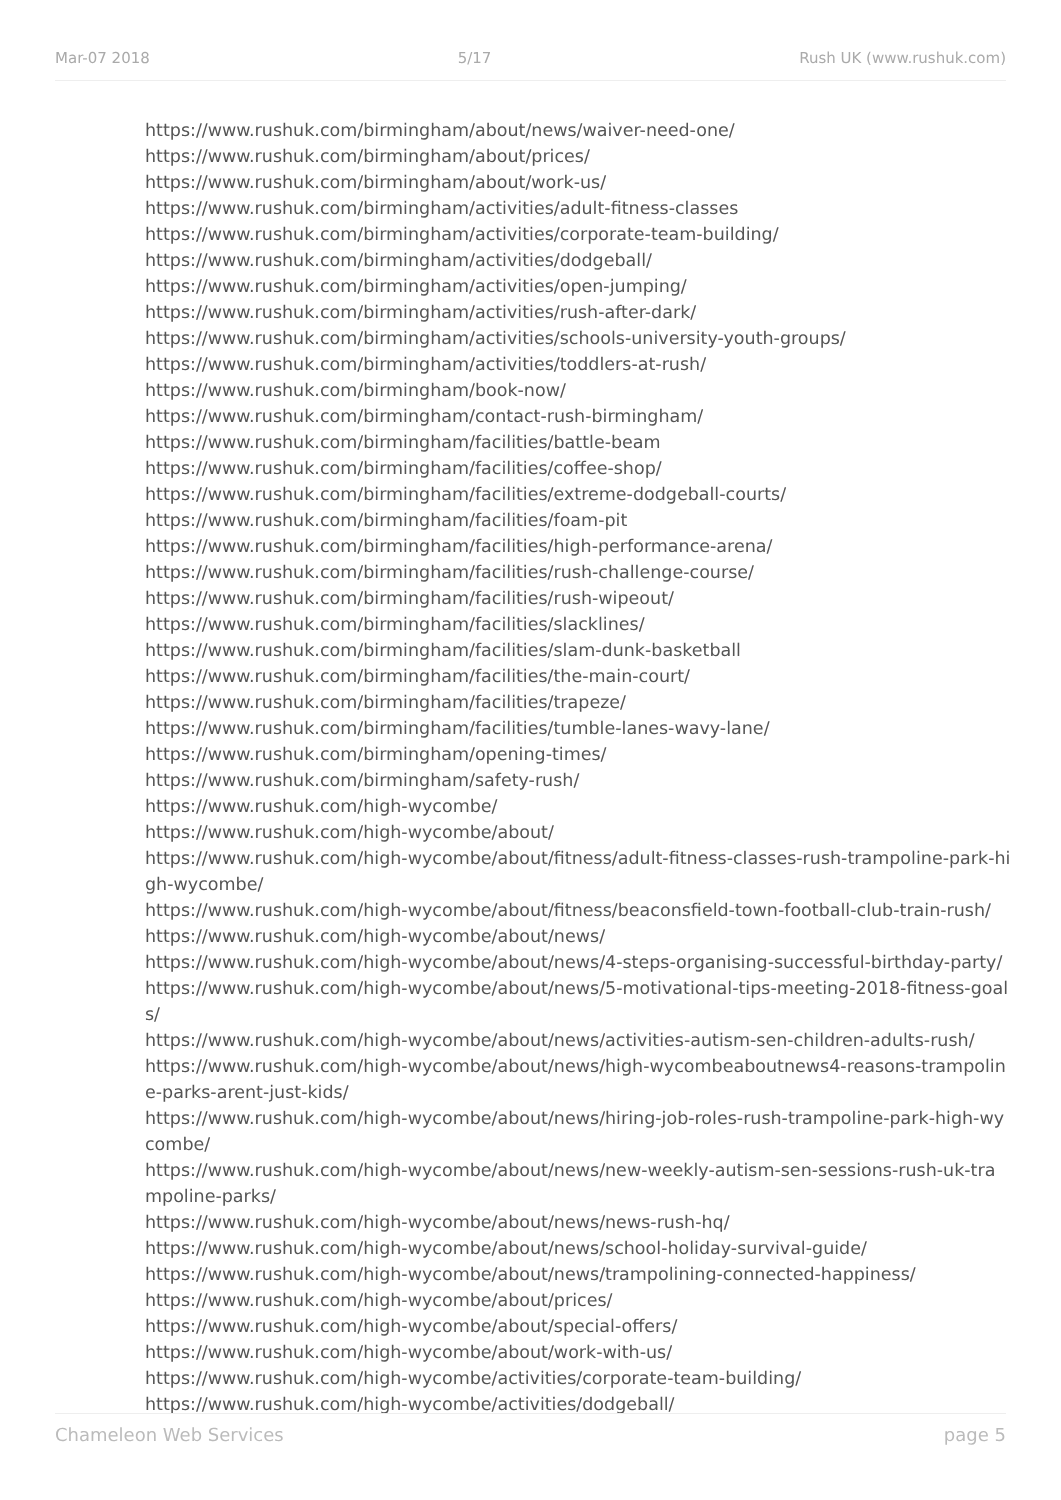Mar-07 2018 5/17 Rush UK (www.rushuk.com)
https://www.rushuk.com/birmingham/about/news/waiver-need-one/
https://www.rushuk.com/birmingham/about/prices/
https://www.rushuk.com/birmingham/about/work-us/
https://www.rushuk.com/birmingham/activities/adult-fitness-classes
https://www.rushuk.com/birmingham/activities/corporate-team-building/
https://www.rushuk.com/birmingham/activities/dodgeball/
https://www.rushuk.com/birmingham/activities/open-jumping/
https://www.rushuk.com/birmingham/activities/rush-after-dark/
https://www.rushuk.com/birmingham/activities/schools-university-youth-groups/
https://www.rushuk.com/birmingham/activities/toddlers-at-rush/
https://www.rushuk.com/birmingham/book-now/
https://www.rushuk.com/birmingham/contact-rush-birmingham/
https://www.rushuk.com/birmingham/facilities/battle-beam
https://www.rushuk.com/birmingham/facilities/coffee-shop/
https://www.rushuk.com/birmingham/facilities/extreme-dodgeball-courts/
https://www.rushuk.com/birmingham/facilities/foam-pit
https://www.rushuk.com/birmingham/facilities/high-performance-arena/
https://www.rushuk.com/birmingham/facilities/rush-challenge-course/
https://www.rushuk.com/birmingham/facilities/rush-wipeout/
https://www.rushuk.com/birmingham/facilities/slacklines/
https://www.rushuk.com/birmingham/facilities/slam-dunk-basketball
https://www.rushuk.com/birmingham/facilities/the-main-court/
https://www.rushuk.com/birmingham/facilities/trapeze/
https://www.rushuk.com/birmingham/facilities/tumble-lanes-wavy-lane/
https://www.rushuk.com/birmingham/opening-times/
https://www.rushuk.com/birmingham/safety-rush/
https://www.rushuk.com/high-wycombe/
https://www.rushuk.com/high-wycombe/about/
https://www.rushuk.com/high-wycombe/about/fitness/adult-fitness-classes-rush-trampoline-park-high-wycombe/
https://www.rushuk.com/high-wycombe/about/fitness/beaconsfield-town-football-club-train-rush/
https://www.rushuk.com/high-wycombe/about/news/
https://www.rushuk.com/high-wycombe/about/news/4-steps-organising-successful-birthday-party/
https://www.rushuk.com/high-wycombe/about/news/5-motivational-tips-meeting-2018-fitness-goals/
https://www.rushuk.com/high-wycombe/about/news/activities-autism-sen-children-adults-rush/
https://www.rushuk.com/high-wycombe/about/news/high-wycombeaboutnews4-reasons-trampoline-parks-arent-just-kids/
https://www.rushuk.com/high-wycombe/about/news/hiring-job-roles-rush-trampoline-park-high-wycombe/
https://www.rushuk.com/high-wycombe/about/news/new-weekly-autism-sen-sessions-rush-uk-trampoline-parks/
https://www.rushuk.com/high-wycombe/about/news/news-rush-hq/
https://www.rushuk.com/high-wycombe/about/news/school-holiday-survival-guide/
https://www.rushuk.com/high-wycombe/about/news/trampolining-connected-happiness/
https://www.rushuk.com/high-wycombe/about/prices/
https://www.rushuk.com/high-wycombe/about/special-offers/
https://www.rushuk.com/high-wycombe/about/work-with-us/
https://www.rushuk.com/high-wycombe/activities/corporate-team-building/
https://www.rushuk.com/high-wycombe/activities/dodgeball/
Chameleon Web Services page 5